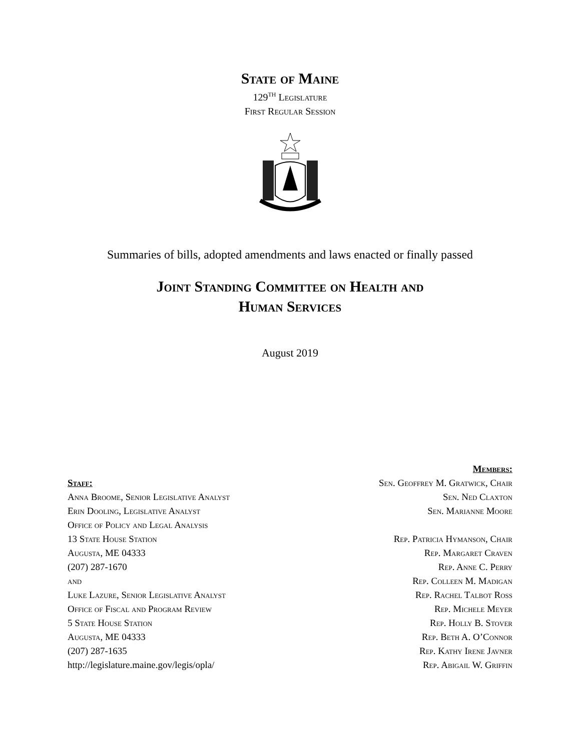State of Maine
129<sup>th</sup> Legislature
First Regular Session
Summaries of bills, adopted amendments and laws enacted or finally passed
Joint Standing Committee on Health and
Human Services
August 2019
Staff:
Anna Broome, Senior Legislative Analyst
Erin Dooling, Legislative Analyst
Office of Policy and Legal Analysis
13 State House Station
Augusta, ME 04333
(207) 287-1670
and
Luke Lazure, Senior Legislative Analyst
Office of Fiscal and Program Review
5 State House Station
Augusta, ME 04333
(207) 287-1635
http://legislature.maine.gov/legis/opla/
Members:
Sen. Geoffrey M. Gratwick, Chair
Sen. Ned Claxton
Sen. Marianne Moore
Rep. Patricia Hymanson, Chair
Rep. Margaret Craven
Rep. Anne C. Perry
Rep. Colleen M. Madigan
Rep. Rachel Talbot Ross
Rep. Michele Meyer
Rep. Holly B. Stover
Rep. Beth A. O’Connor
Rep. Kathy Irene Javner
Rep. Abigail W. Griffin